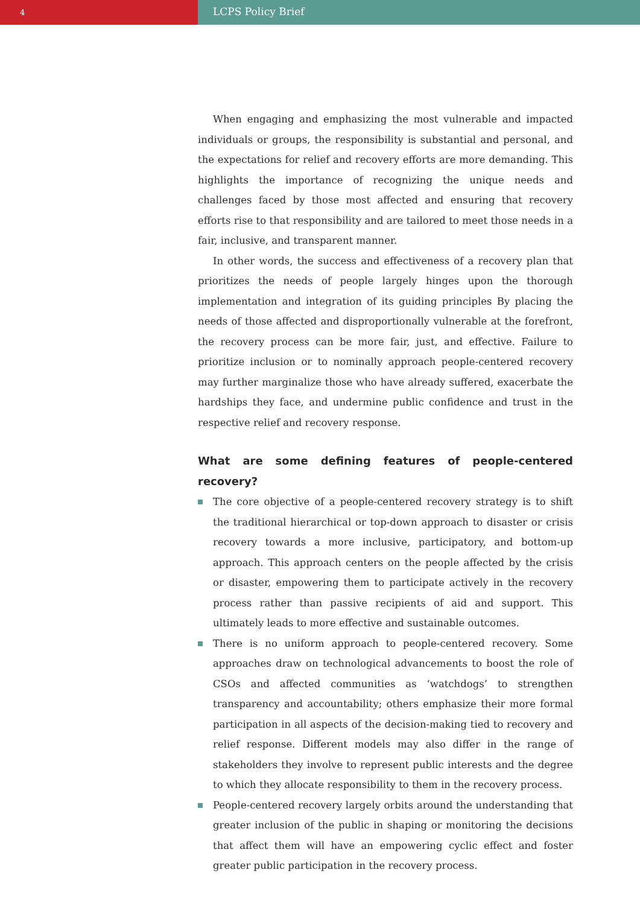4
LCPS Policy Brief
When engaging and emphasizing the most vulnerable and impacted individuals or groups, the responsibility is substantial and personal, and the expectations for relief and recovery efforts are more demanding. This highlights the importance of recognizing the unique needs and challenges faced by those most affected and ensuring that recovery efforts rise to that responsibility and are tailored to meet those needs in a fair, inclusive, and transparent manner.
In other words, the success and effectiveness of a recovery plan that prioritizes the needs of people largely hinges upon the thorough implementation and integration of its guiding principles By placing the needs of those affected and disproportionally vulnerable at the forefront, the recovery process can be more fair, just, and effective. Failure to prioritize inclusion or to nominally approach people-centered recovery may further marginalize those who have already suffered, exacerbate the hardships they face, and undermine public confidence and trust in the respective relief and recovery response.
What are some defining features of people-centered recovery?
The core objective of a people-centered recovery strategy is to shift the traditional hierarchical or top-down approach to disaster or crisis recovery towards a more inclusive, participatory, and bottom-up approach. This approach centers on the people affected by the crisis or disaster, empowering them to participate actively in the recovery process rather than passive recipients of aid and support. This ultimately leads to more effective and sustainable outcomes.
There is no uniform approach to people-centered recovery. Some approaches draw on technological advancements to boost the role of CSOs and affected communities as ‘watchdogs’ to strengthen transparency and accountability; others emphasize their more formal participation in all aspects of the decision-making tied to recovery and relief response. Different models may also differ in the range of stakeholders they involve to represent public interests and the degree to which they allocate responsibility to them in the recovery process.
People-centered recovery largely orbits around the understanding that greater inclusion of the public in shaping or monitoring the decisions that affect them will have an empowering cyclic effect and foster greater public participation in the recovery process.